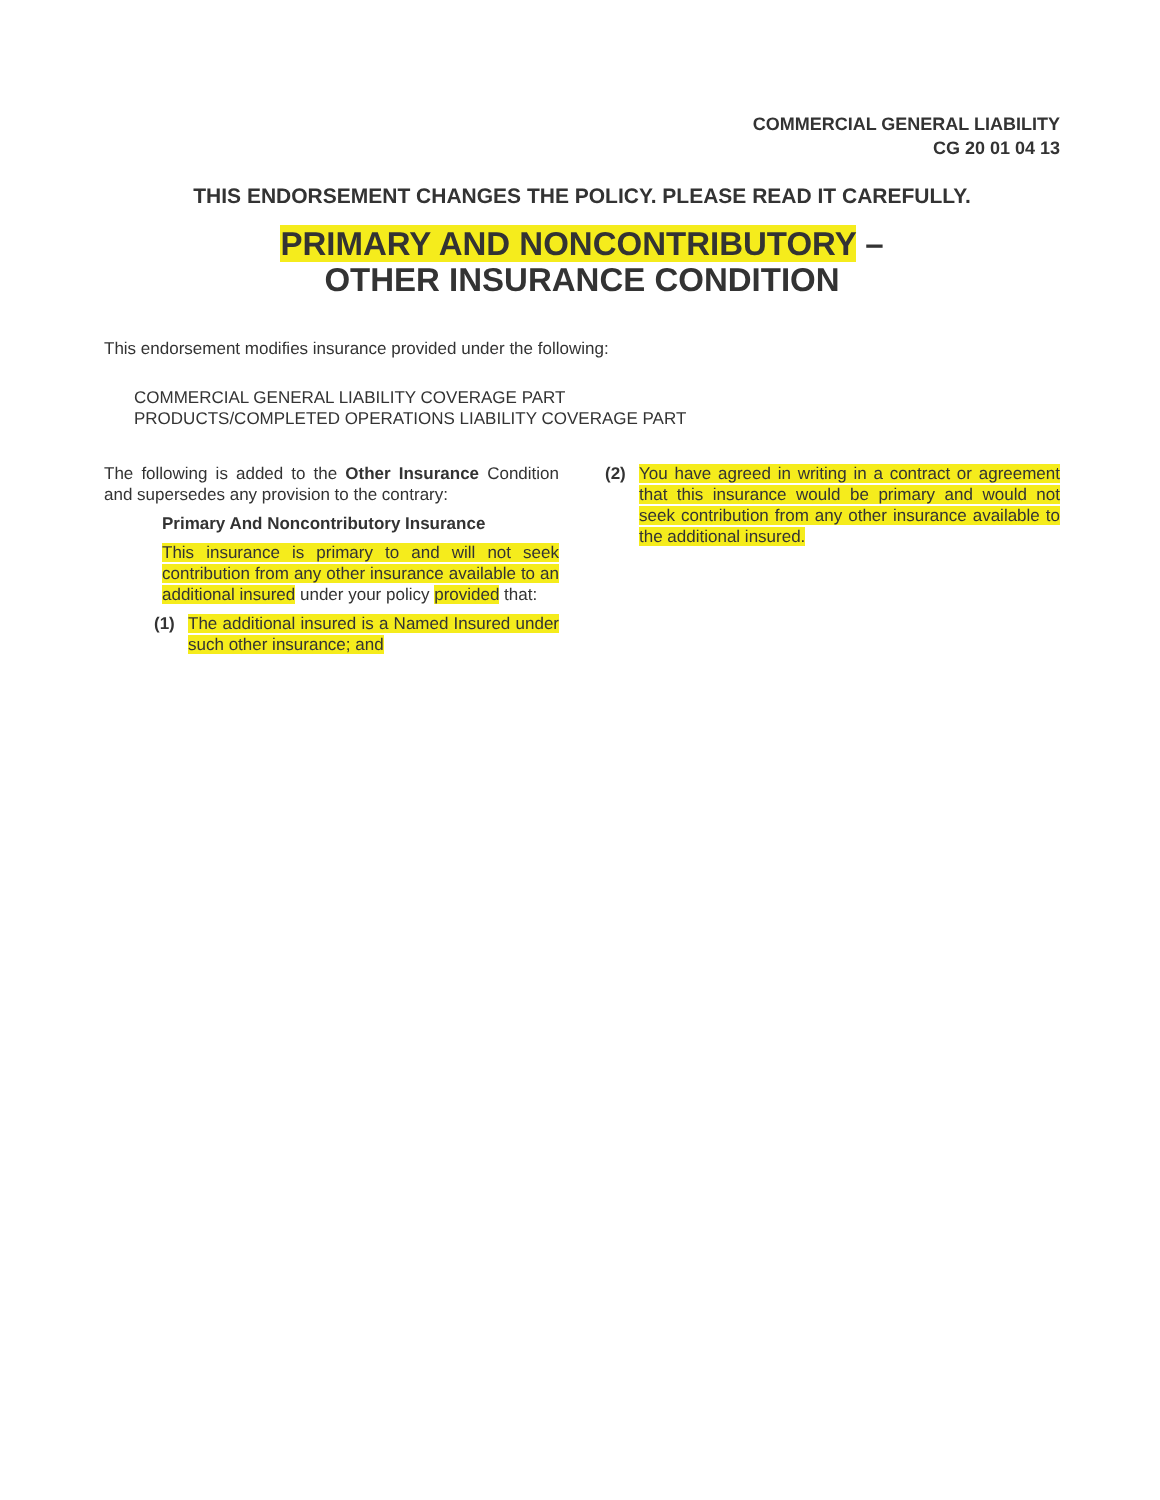COMMERCIAL GENERAL LIABILITY
CG 20 01 04 13
THIS ENDORSEMENT CHANGES THE POLICY. PLEASE READ IT CAREFULLY.
PRIMARY AND NONCONTRIBUTORY –
OTHER INSURANCE CONDITION
This endorsement modifies insurance provided under the following:
COMMERCIAL GENERAL LIABILITY COVERAGE PART
PRODUCTS/COMPLETED OPERATIONS LIABILITY COVERAGE PART
The following is added to the Other Insurance Condition and supersedes any provision to the contrary:
Primary And Noncontributory Insurance
This insurance is primary to and will not seek contribution from any other insurance available to an additional insured under your policy provided that:
(1) The additional insured is a Named Insured under such other insurance; and
(2) You have agreed in writing in a contract or agreement that this insurance would be primary and would not seek contribution from any other insurance available to the additional insured.